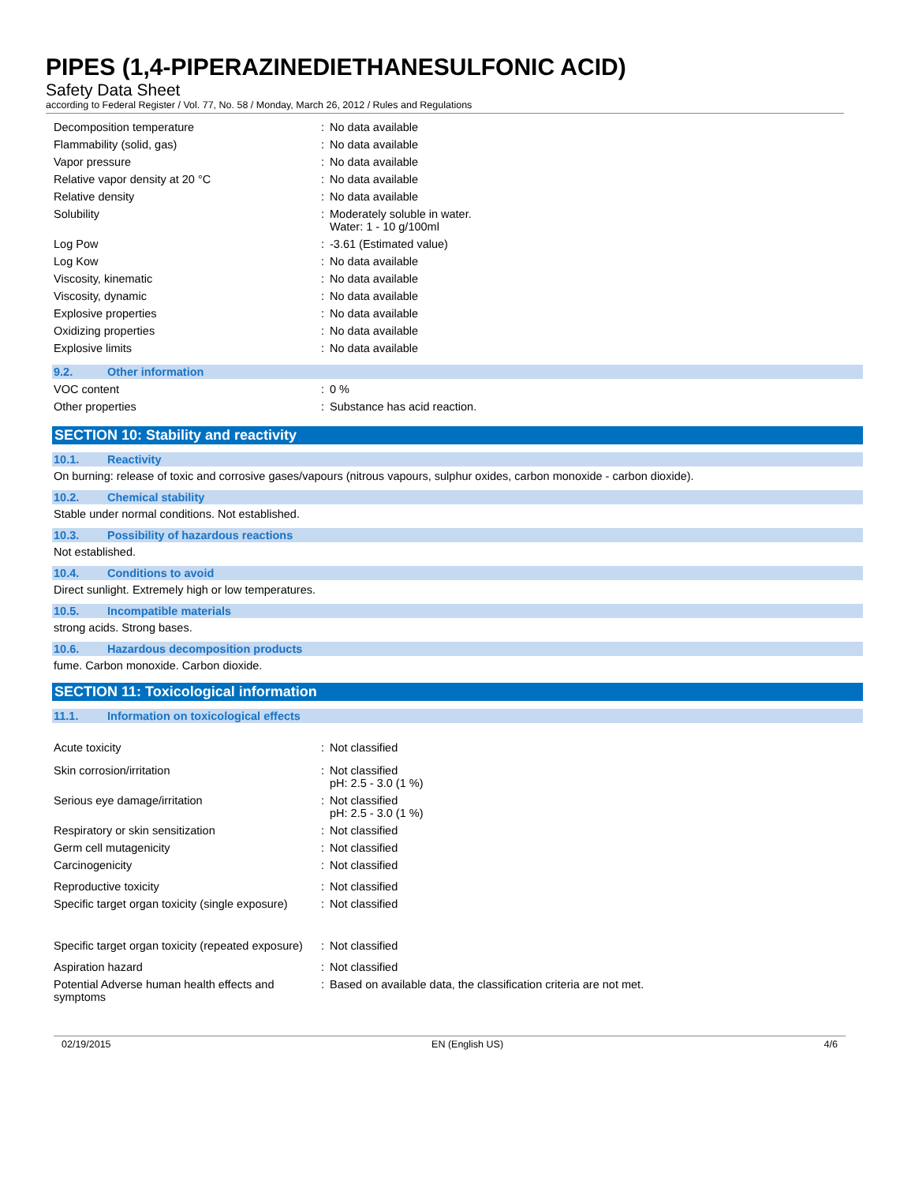PIPES (1,4-PIPERAZINEDIETHANESULFONIC ACID)
Safety Data Sheet
according to Federal Register / Vol. 77, No. 58 / Monday, March 26, 2012 / Rules and Regulations
| Decomposition temperature | : | No data available |
| Flammability (solid, gas) | : | No data available |
| Vapor pressure | : | No data available |
| Relative vapor density at 20 °C | : | No data available |
| Relative density | : | No data available |
| Solubility | : | Moderately soluble in water. Water: 1 - 10 g/100ml |
| Log Pow | : | -3.61 (Estimated value) |
| Log Kow | : | No data available |
| Viscosity, kinematic | : | No data available |
| Viscosity, dynamic | : | No data available |
| Explosive properties | : | No data available |
| Oxidizing properties | : | No data available |
| Explosive limits | : | No data available |
9.2. Other information
| VOC content | : | 0 % |
| Other properties | : | Substance has acid reaction. |
SECTION 10: Stability and reactivity
10.1. Reactivity
On burning: release of toxic and corrosive gases/vapours (nitrous vapours, sulphur oxides, carbon monoxide - carbon dioxide).
10.2. Chemical stability
Stable under normal conditions. Not established.
10.3. Possibility of hazardous reactions
Not established.
10.4. Conditions to avoid
Direct sunlight. Extremely high or low temperatures.
10.5. Incompatible materials
strong acids. Strong bases.
10.6. Hazardous decomposition products
fume. Carbon monoxide. Carbon dioxide.
SECTION 11: Toxicological information
11.1. Information on toxicological effects
| Acute toxicity | : | Not classified |
| Skin corrosion/irritation | : | Not classified pH: 2.5 - 3.0 (1 %) |
| Serious eye damage/irritation | : | Not classified pH: 2.5 - 3.0 (1 %) |
| Respiratory or skin sensitization | : | Not classified |
| Germ cell mutagenicity | : | Not classified |
| Carcinogenicity | : | Not classified |
| Reproductive toxicity | : | Not classified |
| Specific target organ toxicity (single exposure) | : | Not classified |
| Specific target organ toxicity (repeated exposure) | : | Not classified |
| Aspiration hazard | : | Not classified |
| Potential Adverse human health effects and symptoms | : | Based on available data, the classification criteria are not met. |
02/19/2015 EN (English US) 4/6